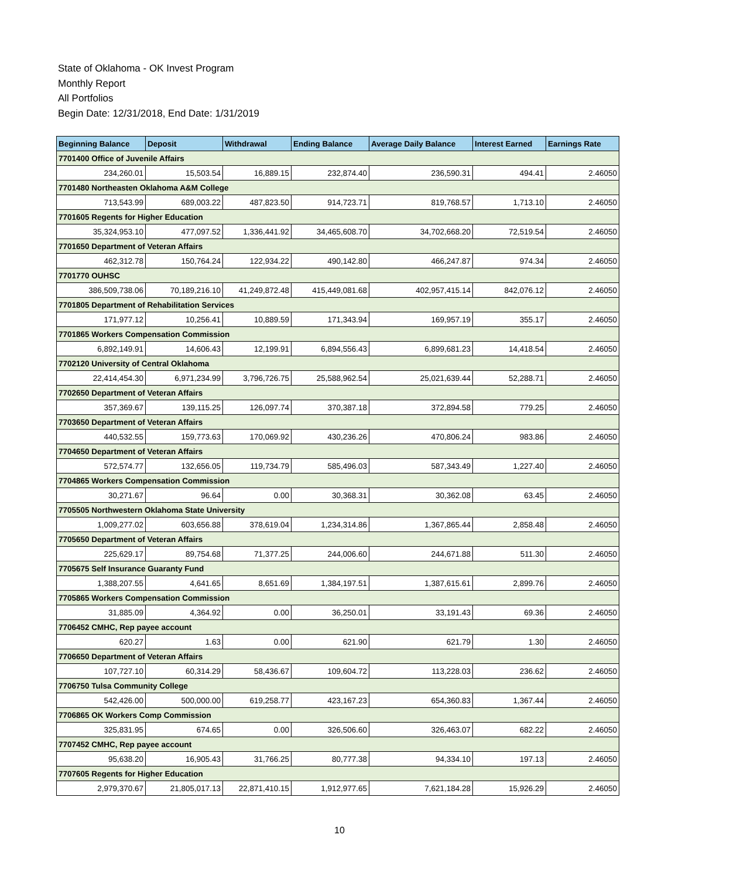State of Oklahoma - OK Invest Program
Monthly Report
All Portfolios
Begin Date: 12/31/2018, End Date: 1/31/2019
| Beginning Balance | Deposit | Withdrawal | Ending Balance | Average Daily Balance | Interest Earned | Earnings Rate |
| --- | --- | --- | --- | --- | --- | --- |
| 7701400 Office of Juvenile Affairs | | | | | | |
| 234,260.01 | 15,503.54 | 16,889.15 | 232,874.40 | 236,590.31 | 494.41 | 2.46050 |
| 7701480 Northeasten Oklahoma A&M College | | | | | | |
| 713,543.99 | 689,003.22 | 487,823.50 | 914,723.71 | 819,768.57 | 1,713.10 | 2.46050 |
| 7701605 Regents for Higher Education | | | | | | |
| 35,324,953.10 | 477,097.52 | 1,336,441.92 | 34,465,608.70 | 34,702,668.20 | 72,519.54 | 2.46050 |
| 7701650 Department of Veteran Affairs | | | | | | |
| 462,312.78 | 150,764.24 | 122,934.22 | 490,142.80 | 466,247.87 | 974.34 | 2.46050 |
| 7701770 OUHSC | | | | | | |
| 386,509,738.06 | 70,189,216.10 | 41,249,872.48 | 415,449,081.68 | 402,957,415.14 | 842,076.12 | 2.46050 |
| 7701805 Department of Rehabilitation Services | | | | | | |
| 171,977.12 | 10,256.41 | 10,889.59 | 171,343.94 | 169,957.19 | 355.17 | 2.46050 |
| 7701865 Workers Compensation Commission | | | | | | |
| 6,892,149.91 | 14,606.43 | 12,199.91 | 6,894,556.43 | 6,899,681.23 | 14,418.54 | 2.46050 |
| 7702120 University of Central Oklahoma | | | | | | |
| 22,414,454.30 | 6,971,234.99 | 3,796,726.75 | 25,588,962.54 | 25,021,639.44 | 52,288.71 | 2.46050 |
| 7702650 Department of Veteran Affairs | | | | | | |
| 357,369.67 | 139,115.25 | 126,097.74 | 370,387.18 | 372,894.58 | 779.25 | 2.46050 |
| 7703650 Department of Veteran Affairs | | | | | | |
| 440,532.55 | 159,773.63 | 170,069.92 | 430,236.26 | 470,806.24 | 983.86 | 2.46050 |
| 7704650 Department of Veteran Affairs | | | | | | |
| 572,574.77 | 132,656.05 | 119,734.79 | 585,496.03 | 587,343.49 | 1,227.40 | 2.46050 |
| 7704865 Workers Compensation Commission | | | | | | |
| 30,271.67 | 96.64 | 0.00 | 30,368.31 | 30,362.08 | 63.45 | 2.46050 |
| 7705505 Northwestern Oklahoma State University | | | | | | |
| 1,009,277.02 | 603,656.88 | 378,619.04 | 1,234,314.86 | 1,367,865.44 | 2,858.48 | 2.46050 |
| 7705650 Department of Veteran Affairs | | | | | | |
| 225,629.17 | 89,754.68 | 71,377.25 | 244,006.60 | 244,671.88 | 511.30 | 2.46050 |
| 7705675 Self Insurance Guaranty Fund | | | | | | |
| 1,388,207.55 | 4,641.65 | 8,651.69 | 1,384,197.51 | 1,387,615.61 | 2,899.76 | 2.46050 |
| 7705865 Workers Compensation Commission | | | | | | |
| 31,885.09 | 4,364.92 | 0.00 | 36,250.01 | 33,191.43 | 69.36 | 2.46050 |
| 7706452 CMHC, Rep payee account | | | | | | |
| 620.27 | 1.63 | 0.00 | 621.90 | 621.79 | 1.30 | 2.46050 |
| 7706650 Department of Veteran Affairs | | | | | | |
| 107,727.10 | 60,314.29 | 58,436.67 | 109,604.72 | 113,228.03 | 236.62 | 2.46050 |
| 7706750 Tulsa Community College | | | | | | |
| 542,426.00 | 500,000.00 | 619,258.77 | 423,167.23 | 654,360.83 | 1,367.44 | 2.46050 |
| 7706865 OK Workers Comp Commission | | | | | | |
| 325,831.95 | 674.65 | 0.00 | 326,506.60 | 326,463.07 | 682.22 | 2.46050 |
| 7707452 CMHC, Rep payee account | | | | | | |
| 95,638.20 | 16,905.43 | 31,766.25 | 80,777.38 | 94,334.10 | 197.13 | 2.46050 |
| 7707605 Regents for Higher Education | | | | | | |
| 2,979,370.67 | 21,805,017.13 | 22,871,410.15 | 1,912,977.65 | 7,621,184.28 | 15,926.29 | 2.46050 |
10